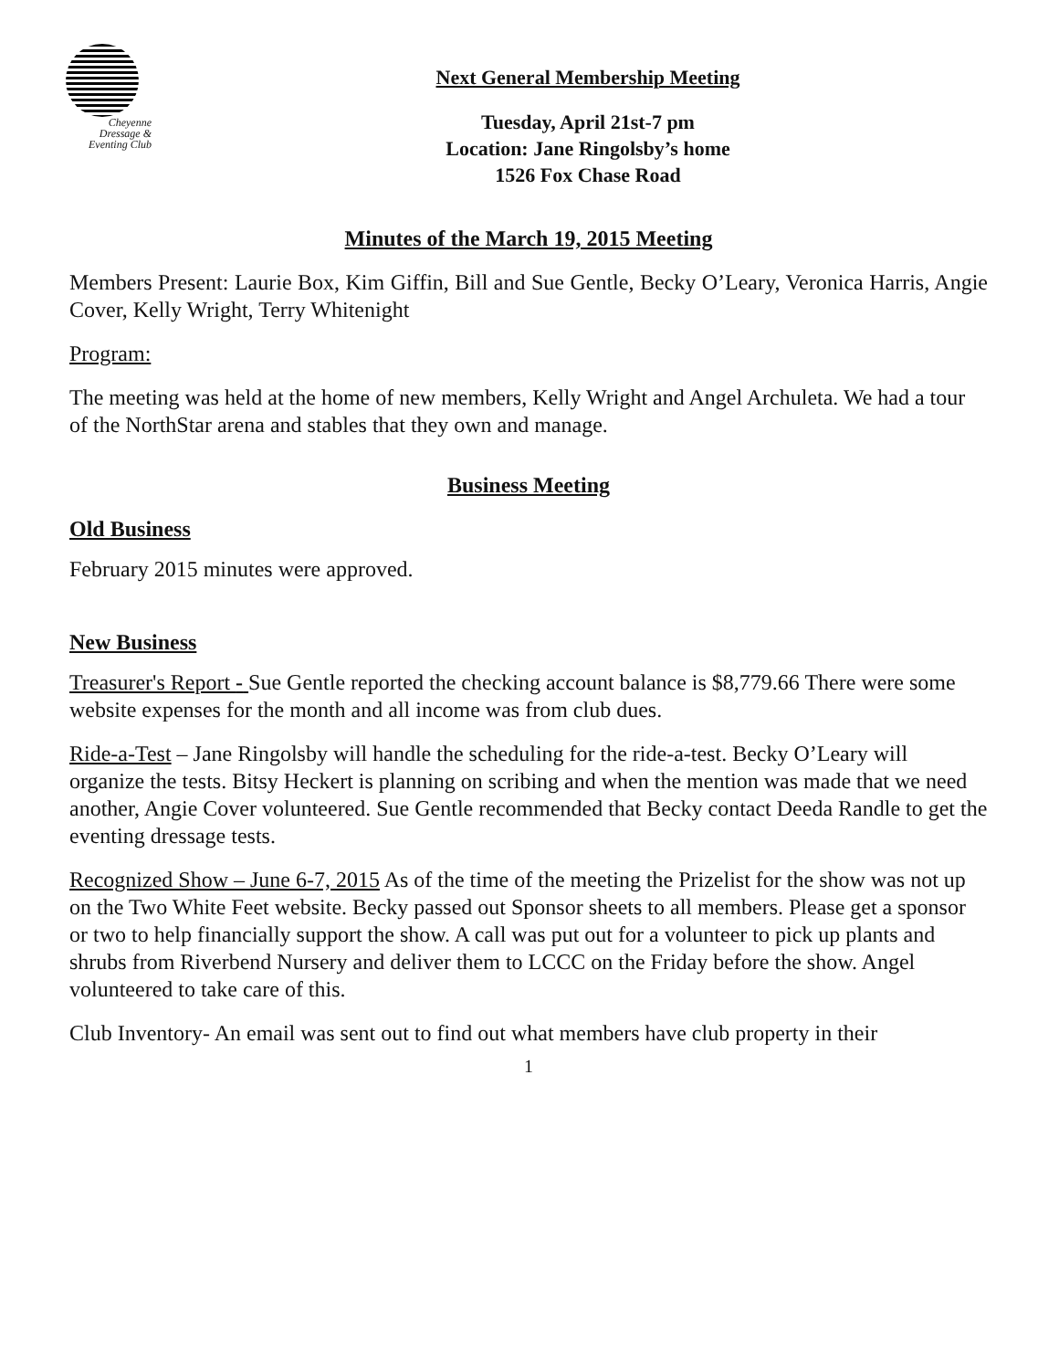Cheyenne
Dressage &
Eventing Club
Next General Membership Meeting
Tuesday, April 21st-7 pm
Location: Jane Ringolsby’s home
1526 Fox Chase Road
Minutes of the March 19, 2015 Meeting
Members Present: Laurie Box, Kim Giffin, Bill and Sue Gentle, Becky O’Leary, Veronica Harris, Angie Cover, Kelly Wright, Terry Whitenight
Program:
The meeting was held at the home of new members, Kelly Wright and Angel Archuleta. We had a tour of the NorthStar arena and stables that they own and manage.
Business Meeting
Old Business
February 2015 minutes were approved.
New Business
Treasurer's Report - Sue Gentle reported the checking account balance is $8,779.66 There were some website expenses for the month and all income was from club dues.
Ride-a-Test – Jane Ringolsby will handle the scheduling for the ride-a-test. Becky O’Leary will organize the tests. Bitsy Heckert is planning on scribing and when the mention was made that we need another, Angie Cover volunteered. Sue Gentle recommended that Becky contact Deeda Randle to get the eventing dressage tests.
Recognized Show – June 6-7, 2015 As of the time of the meeting the Prizelist for the show was not up on the Two White Feet website. Becky passed out Sponsor sheets to all members. Please get a sponsor or two to help financially support the show. A call was put out for a volunteer to pick up plants and shrubs from Riverbend Nursery and deliver them to LCCC on the Friday before the show. Angel volunteered to take care of this.
Club Inventory- An email was sent out to find out what members have club property in their
1